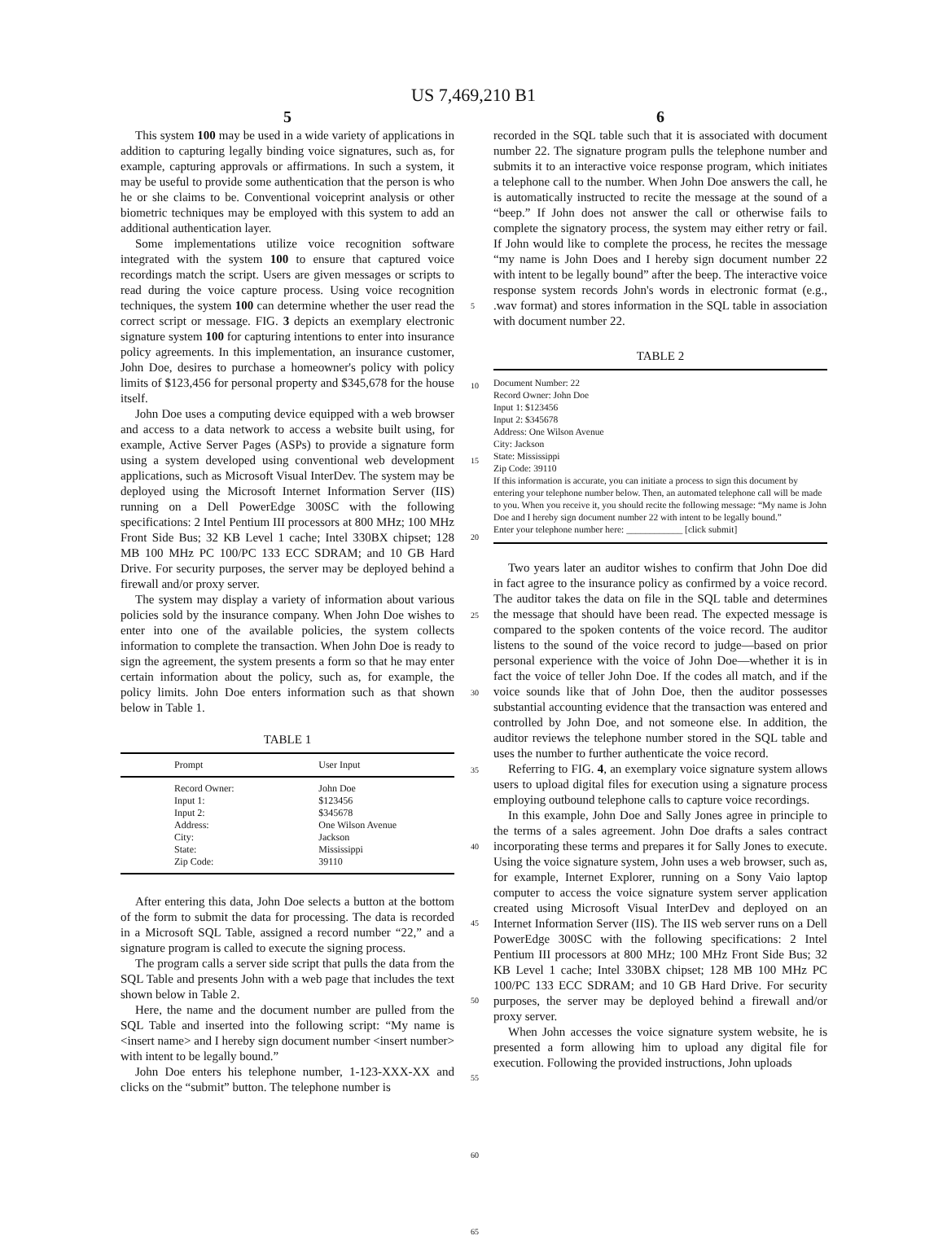US 7,469,210 B1
5
This system 100 may be used in a wide variety of applications in addition to capturing legally binding voice signatures, such as, for example, capturing approvals or affirmations. In such a system, it may be useful to provide some authentication that the person is who he or she claims to be. Conventional voiceprint analysis or other biometric techniques may be employed with this system to add an additional authentication layer.
Some implementations utilize voice recognition software integrated with the system 100 to ensure that captured voice recordings match the script. Users are given messages or scripts to read during the voice capture process. Using voice recognition techniques, the system 100 can determine whether the user read the correct script or message. FIG. 3 depicts an exemplary electronic signature system 100 for capturing intentions to enter into insurance policy agreements. In this implementation, an insurance customer, John Doe, desires to purchase a homeowner's policy with policy limits of $123,456 for personal property and $345,678 for the house itself.
John Doe uses a computing device equipped with a web browser and access to a data network to access a website built using, for example, Active Server Pages (ASPs) to provide a signature form using a system developed using conventional web development applications, such as Microsoft Visual InterDev. The system may be deployed using the Microsoft Internet Information Server (IIS) running on a Dell PowerEdge 300SC with the following specifications: 2 Intel Pentium III processors at 800 MHz; 100 MHz Front Side Bus; 32 KB Level 1 cache; Intel 330BX chipset; 128 MB 100 MHz PC 100/PC 133 ECC SDRAM; and 10 GB Hard Drive. For security purposes, the server may be deployed behind a firewall and/or proxy server.
The system may display a variety of information about various policies sold by the insurance company. When John Doe wishes to enter into one of the available policies, the system collects information to complete the transaction. When John Doe is ready to sign the agreement, the system presents a form so that he may enter certain information about the policy, such as, for example, the policy limits. John Doe enters information such as that shown below in Table 1.
TABLE 1
| Prompt | User Input |
| --- | --- |
| Record Owner: | John Doe |
| Input 1: | $123456 |
| Input 2: | $345678 |
| Address: | One Wilson Avenue |
| City: | Jackson |
| State: | Mississippi |
| Zip Code: | 39110 |
After entering this data, John Doe selects a button at the bottom of the form to submit the data for processing. The data is recorded in a Microsoft SQL Table, assigned a record number “22,” and a signature program is called to execute the signing process.
The program calls a server side script that pulls the data from the SQL Table and presents John with a web page that includes the text shown below in Table 2.
Here, the name and the document number are pulled from the SQL Table and inserted into the following script: “My name is <insert name> and I hereby sign document number <insert number> with intent to be legally bound.”
John Doe enters his telephone number, 1-123-XXX-XX and clicks on the “submit” button. The telephone number is
5
10
15
20
25
30
35
40
45
50
55
60
65
6
recorded in the SQL table such that it is associated with document number 22. The signature program pulls the telephone number and submits it to an interactive voice response program, which initiates a telephone call to the number. When John Doe answers the call, he is automatically instructed to recite the message at the sound of a “beep.” If John does not answer the call or otherwise fails to complete the signatory process, the system may either retry or fail. If John would like to complete the process, he recites the message “my name is John Does and I hereby sign document number 22 with intent to be legally bound” after the beep. The interactive voice response system records John's words in electronic format (e.g., .wav format) and stores information in the SQL table in association with document number 22.
TABLE 2
Document Number: 22
Record Owner: John Doe
Input 1: $123456
Input 2: $345678
Address: One Wilson Avenue
City: Jackson
State: Mississippi
Zip Code: 39110
If this information is accurate, you can initiate a process to sign this document by entering your telephone number below. Then, an automated telephone call will be made to you. When you receive it, you should recite the following message: “My name is John Doe and I hereby sign document number 22 with intent to be legally bound.”
Enter your telephone number here: ____________ [click submit]
Two years later an auditor wishes to confirm that John Doe did in fact agree to the insurance policy as confirmed by a voice record. The auditor takes the data on file in the SQL table and determines the message that should have been read. The expected message is compared to the spoken contents of the voice record. The auditor listens to the sound of the voice record to judge—based on prior personal experience with the voice of John Doe—whether it is in fact the voice of teller John Doe. If the codes all match, and if the voice sounds like that of John Doe, then the auditor possesses substantial accounting evidence that the transaction was entered and controlled by John Doe, and not someone else. In addition, the auditor reviews the telephone number stored in the SQL table and uses the number to further authenticate the voice record.
Referring to FIG. 4, an exemplary voice signature system allows users to upload digital files for execution using a signature process employing outbound telephone calls to capture voice recordings.
In this example, John Doe and Sally Jones agree in principle to the terms of a sales agreement. John Doe drafts a sales contract incorporating these terms and prepares it for Sally Jones to execute. Using the voice signature system, John uses a web browser, such as, for example, Internet Explorer, running on a Sony Vaio laptop computer to access the voice signature system server application created using Microsoft Visual InterDev and deployed on an Internet Information Server (IIS). The IIS web server runs on a Dell PowerEdge 300SC with the following specifications: 2 Intel Pentium III processors at 800 MHz; 100 MHz Front Side Bus; 32 KB Level 1 cache; Intel 330BX chipset; 128 MB 100 MHz PC 100/PC 133 ECC SDRAM; and 10 GB Hard Drive. For security purposes, the server may be deployed behind a firewall and/or proxy server.
When John accesses the voice signature system website, he is presented a form allowing him to upload any digital file for execution. Following the provided instructions, John uploads